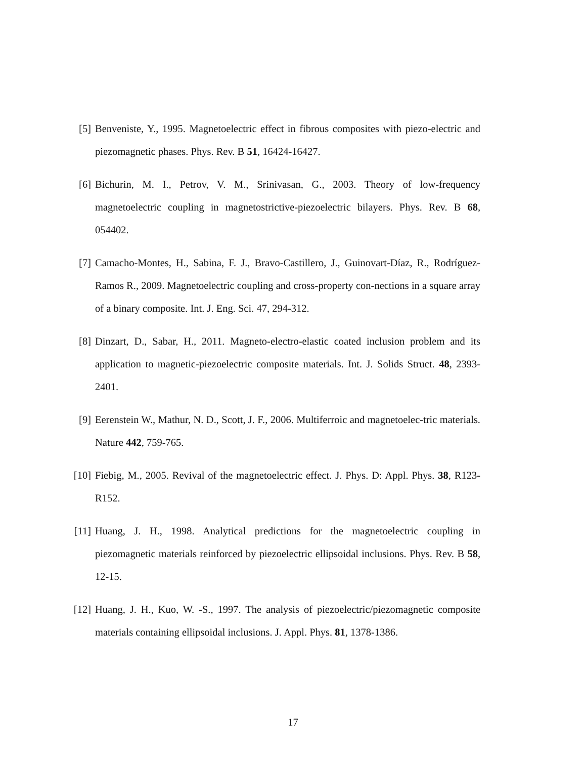[5] Benveniste, Y., 1995. Magnetoelectric effect in fibrous composites with piezo-electric and piezomagnetic phases. Phys. Rev. B 51, 16424-16427.
[6] Bichurin, M. I., Petrov, V. M., Srinivasan, G., 2003. Theory of low-frequency magnetoelectric coupling in magnetostrictive-piezoelectric bilayers. Phys. Rev. B 68, 054402.
[7] Camacho-Montes, H., Sabina, F. J., Bravo-Castillero, J., Guinovart-Díaz, R., Rodríguez-Ramos R., 2009. Magnetoelectric coupling and cross-property con-nections in a square array of a binary composite. Int. J. Eng. Sci. 47, 294-312.
[8] Dinzart, D., Sabar, H., 2011. Magneto-electro-elastic coated inclusion problem and its application to magnetic-piezoelectric composite materials. Int. J. Solids Struct. 48, 2393-2401.
[9] Eerenstein W., Mathur, N. D., Scott, J. F., 2006. Multiferroic and magnetoelec-tric materials. Nature 442, 759-765.
[10]
Fiebig, M., 2005. Revival of the magnetoelectric effect. J. Phys. D: Appl. Phys. 38, R123-R152.
[11]
Huang, J. H., 1998. Analytical predictions for the magnetoelectric coupling in piezomagnetic materials reinforced by piezoelectric ellipsoidal inclusions. Phys. Rev. B 58, 12-15.
[12]
Huang, J. H., Kuo, W. -S., 1997. The analysis of piezoelectric/piezomagnetic composite materials containing ellipsoidal inclusions. J. Appl. Phys. 81, 1378-1386.
17